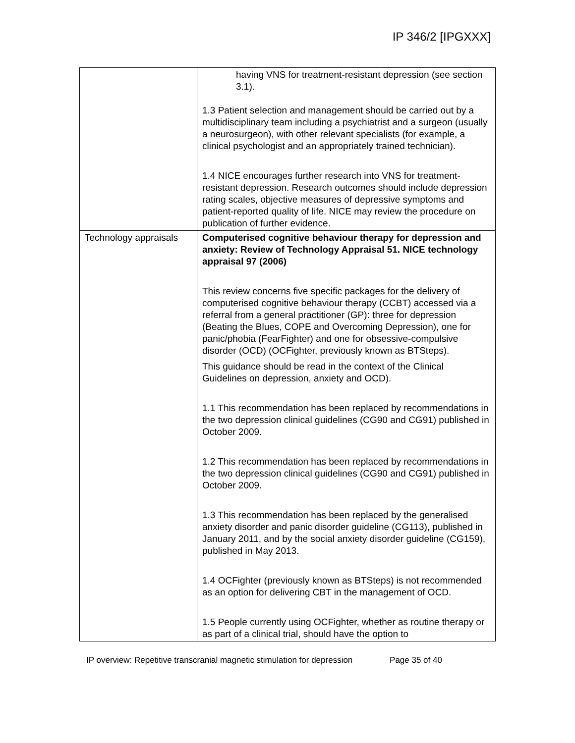IP 346/2 [IPGXXX]
| | having VNS for treatment-resistant depression (see section 3.1). 1.3 Patient selection and management should be carried out by a multidisciplinary team including a psychiatrist and a surgeon (usually a neurosurgeon), with other relevant specialists (for example, a clinical psychologist and an appropriately trained technician). 1.4 NICE encourages further research into VNS for treatment-resistant depression. Research outcomes should include depression rating scales, objective measures of depressive symptoms and patient-reported quality of life. NICE may review the procedure on publication of further evidence. |
| Technology appraisals | Computerised cognitive behaviour therapy for depression and anxiety: Review of Technology Appraisal 51. NICE technology appraisal 97 (2006) This review concerns five specific packages for the delivery of computerised cognitive behaviour therapy (CCBT) accessed via a referral from a general practitioner (GP): three for depression (Beating the Blues, COPE and Overcoming Depression), one for panic/phobia (FearFighter) and one for obsessive-compulsive disorder (OCD) (OCFighter, previously known as BTSteps). This guidance should be read in the context of the Clinical Guidelines on depression, anxiety and OCD). 1.1 This recommendation has been replaced by recommendations in the two depression clinical guidelines (CG90 and CG91) published in October 2009. 1.2 This recommendation has been replaced by recommendations in the two depression clinical guidelines (CG90 and CG91) published in October 2009. 1.3 This recommendation has been replaced by the generalised anxiety disorder and panic disorder guideline (CG113), published in January 2011, and by the social anxiety disorder guideline (CG159), published in May 2013. 1.4 OCFighter (previously known as BTSteps) is not recommended as an option for delivering CBT in the management of OCD. 1.5 People currently using OCFighter, whether as routine therapy or as part of a clinical trial, should have the option to |
IP overview: Repetitive transcranial magnetic stimulation for depression Page 35 of 40